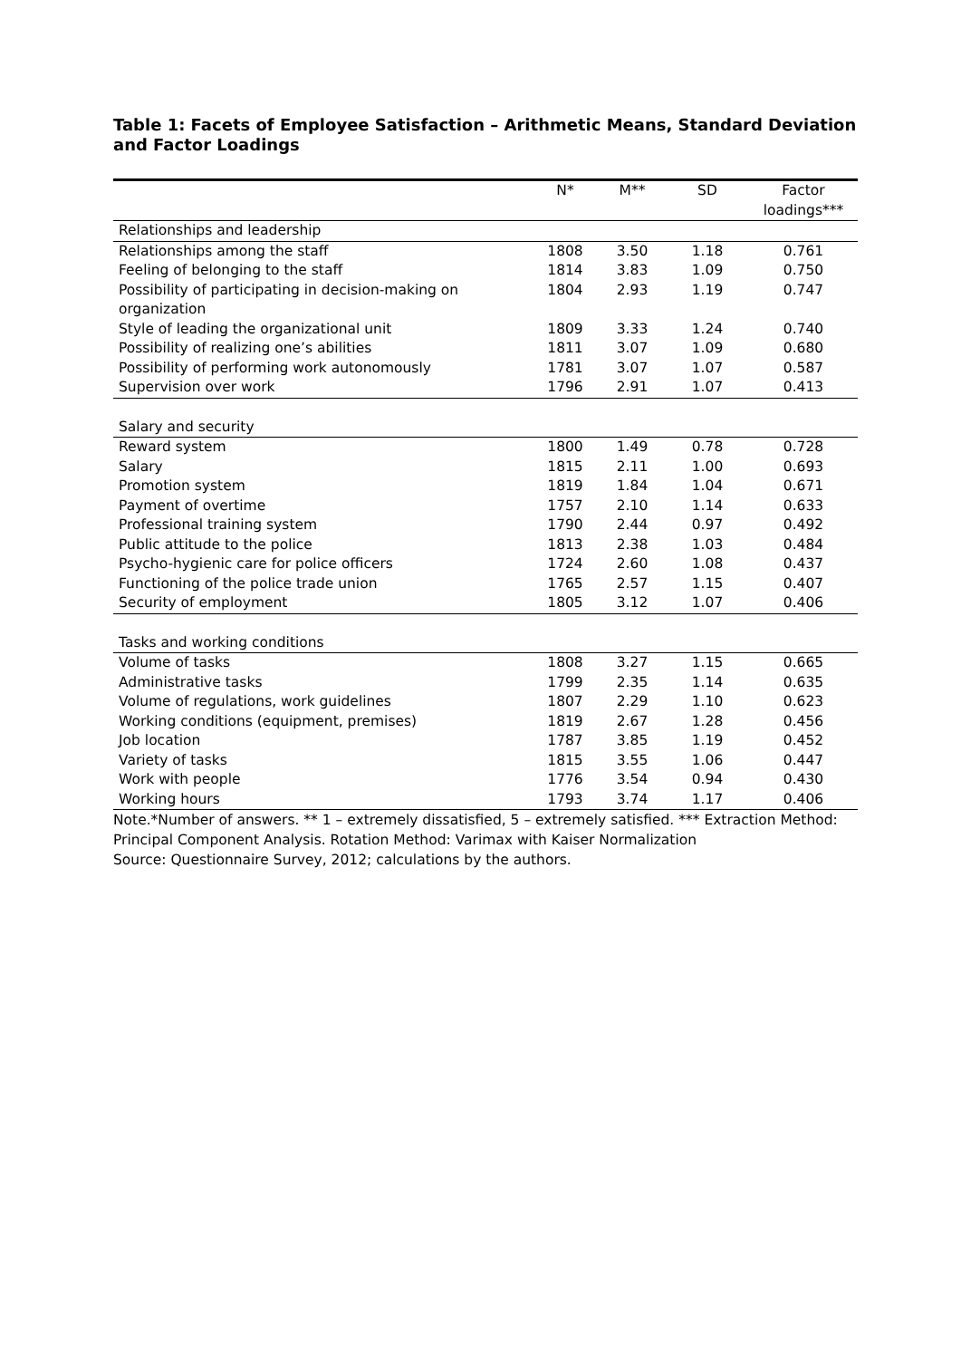Table 1: Facets of Employee Satisfaction – Arithmetic Means, Standard Deviation and Factor Loadings
| | N* | M** | SD | Factor loadings*** |
| --- | --- | --- | --- | --- |
| Relationships and leadership | | | | |
| Relationships among the staff | 1808 | 3.50 | 1.18 | 0.761 |
| Feeling of belonging to the staff | 1814 | 3.83 | 1.09 | 0.750 |
| Possibility of participating in decision-making on organization | 1804 | 2.93 | 1.19 | 0.747 |
| Style of leading the organizational unit | 1809 | 3.33 | 1.24 | 0.740 |
| Possibility of realizing one’s abilities | 1811 | 3.07 | 1.09 | 0.680 |
| Possibility of performing work autonomously | 1781 | 3.07 | 1.07 | 0.587 |
| Supervision over work | 1796 | 2.91 | 1.07 | 0.413 |
| Salary and security | | | | |
| Reward system | 1800 | 1.49 | 0.78 | 0.728 |
| Salary | 1815 | 2.11 | 1.00 | 0.693 |
| Promotion system | 1819 | 1.84 | 1.04 | 0.671 |
| Payment of overtime | 1757 | 2.10 | 1.14 | 0.633 |
| Professional training system | 1790 | 2.44 | 0.97 | 0.492 |
| Public attitude to the police | 1813 | 2.38 | 1.03 | 0.484 |
| Psycho-hygienic care for police officers | 1724 | 2.60 | 1.08 | 0.437 |
| Functioning of the police trade union | 1765 | 2.57 | 1.15 | 0.407 |
| Security of employment | 1805 | 3.12 | 1.07 | 0.406 |
| Tasks and working conditions | | | | |
| Volume of tasks | 1808 | 3.27 | 1.15 | 0.665 |
| Administrative tasks | 1799 | 2.35 | 1.14 | 0.635 |
| Volume of regulations, work guidelines | 1807 | 2.29 | 1.10 | 0.623 |
| Working conditions (equipment, premises) | 1819 | 2.67 | 1.28 | 0.456 |
| Job location | 1787 | 3.85 | 1.19 | 0.452 |
| Variety of tasks | 1815 | 3.55 | 1.06 | 0.447 |
| Work with people | 1776 | 3.54 | 0.94 | 0.430 |
| Working hours | 1793 | 3.74 | 1.17 | 0.406 |
Note.*Number of answers. ** 1 – extremely dissatisfied, 5 – extremely satisfied. *** Extraction Method: Principal Component Analysis. Rotation Method: Varimax with Kaiser Normalization
Source: Questionnaire Survey, 2012; calculations by the authors.